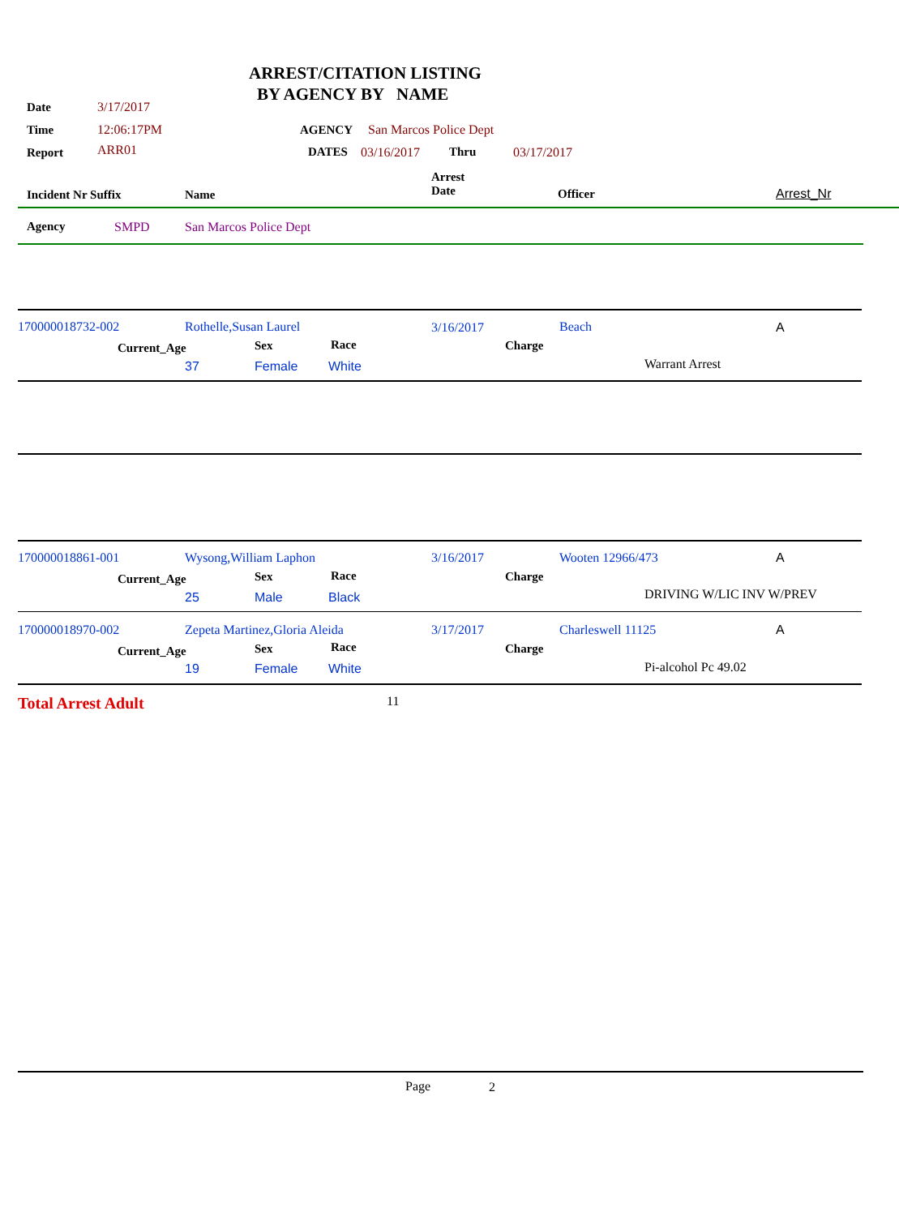ARREST/CITATION LISTING
BY AGENCY BY NAME
Date 3/17/2017
Time 12:06:17PM AGENCY San Marcos Police Dept
Report ARR01 DATES 03/16/2017 Thru 03/17/2017
Arrest
Date
Incident Nr Suffix Name Officer Arrest_Nr
Agency SMPD San Marcos Police Dept
170000018732-002 Rothelle,Susan Laurel 3/16/2017 Beach A
Current_Age Sex Race Charge
37 Female White Warrant Arrest
170000018861-001 Wysong,William Laphon 3/16/2017 Wooten 12966/473 A
Current_Age Sex Race Charge
25 Male Black DRIVING W/LIC INV W/PREV
170000018970-002 Zepeta Martinez,Gloria Aleida 3/17/2017 Charleswell 11125 A
Current_Age Sex Race Charge
19 Female White Pi-alcohol Pc 49.02
Total Arrest Adult 11
Page 2